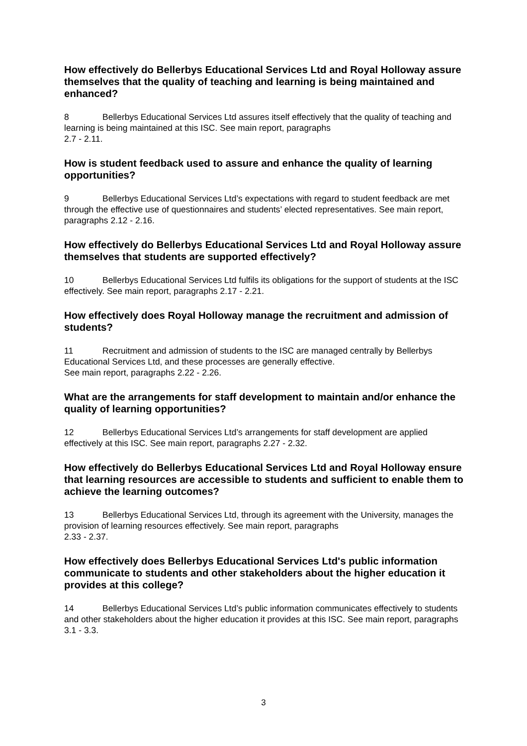How effectively do Bellerbys Educational Services Ltd and Royal Holloway assure themselves that the quality of teaching and learning is being maintained and enhanced?
8 Bellerbys Educational Services Ltd assures itself effectively that the quality of teaching and learning is being maintained at this ISC. See main report, paragraphs
2.7 - 2.11.
How is student feedback used to assure and enhance the quality of learning opportunities?
9 Bellerbys Educational Services Ltd’s expectations with regard to student feedback are met through the effective use of questionnaires and students’ elected representatives. See main report, paragraphs 2.12 - 2.16.
How effectively do Bellerbys Educational Services Ltd and Royal Holloway assure themselves that students are supported effectively?
10 Bellerbys Educational Services Ltd fulfils its obligations for the support of students at the ISC effectively. See main report, paragraphs 2.17 - 2.21.
How effectively does Royal Holloway manage the recruitment and admission of students?
11 Recruitment and admission of students to the ISC are managed centrally by Bellerbys Educational Services Ltd, and these processes are generally effective.
See main report, paragraphs 2.22 - 2.26.
What are the arrangements for staff development to maintain and/or enhance the quality of learning opportunities?
12 Bellerbys Educational Services Ltd’s arrangements for staff development are applied effectively at this ISC. See main report, paragraphs 2.27 - 2.32.
How effectively do Bellerbys Educational Services Ltd and Royal Holloway ensure that learning resources are accessible to students and sufficient to enable them to achieve the learning outcomes?
13 Bellerbys Educational Services Ltd, through its agreement with the University, manages the provision of learning resources effectively. See main report, paragraphs
2.33 - 2.37.
How effectively does Bellerbys Educational Services Ltd's public information communicate to students and other stakeholders about the higher education it provides at this college?
14 Bellerbys Educational Services Ltd’s public information communicates effectively to students and other stakeholders about the higher education it provides at this ISC. See main report, paragraphs 3.1 - 3.3.
3